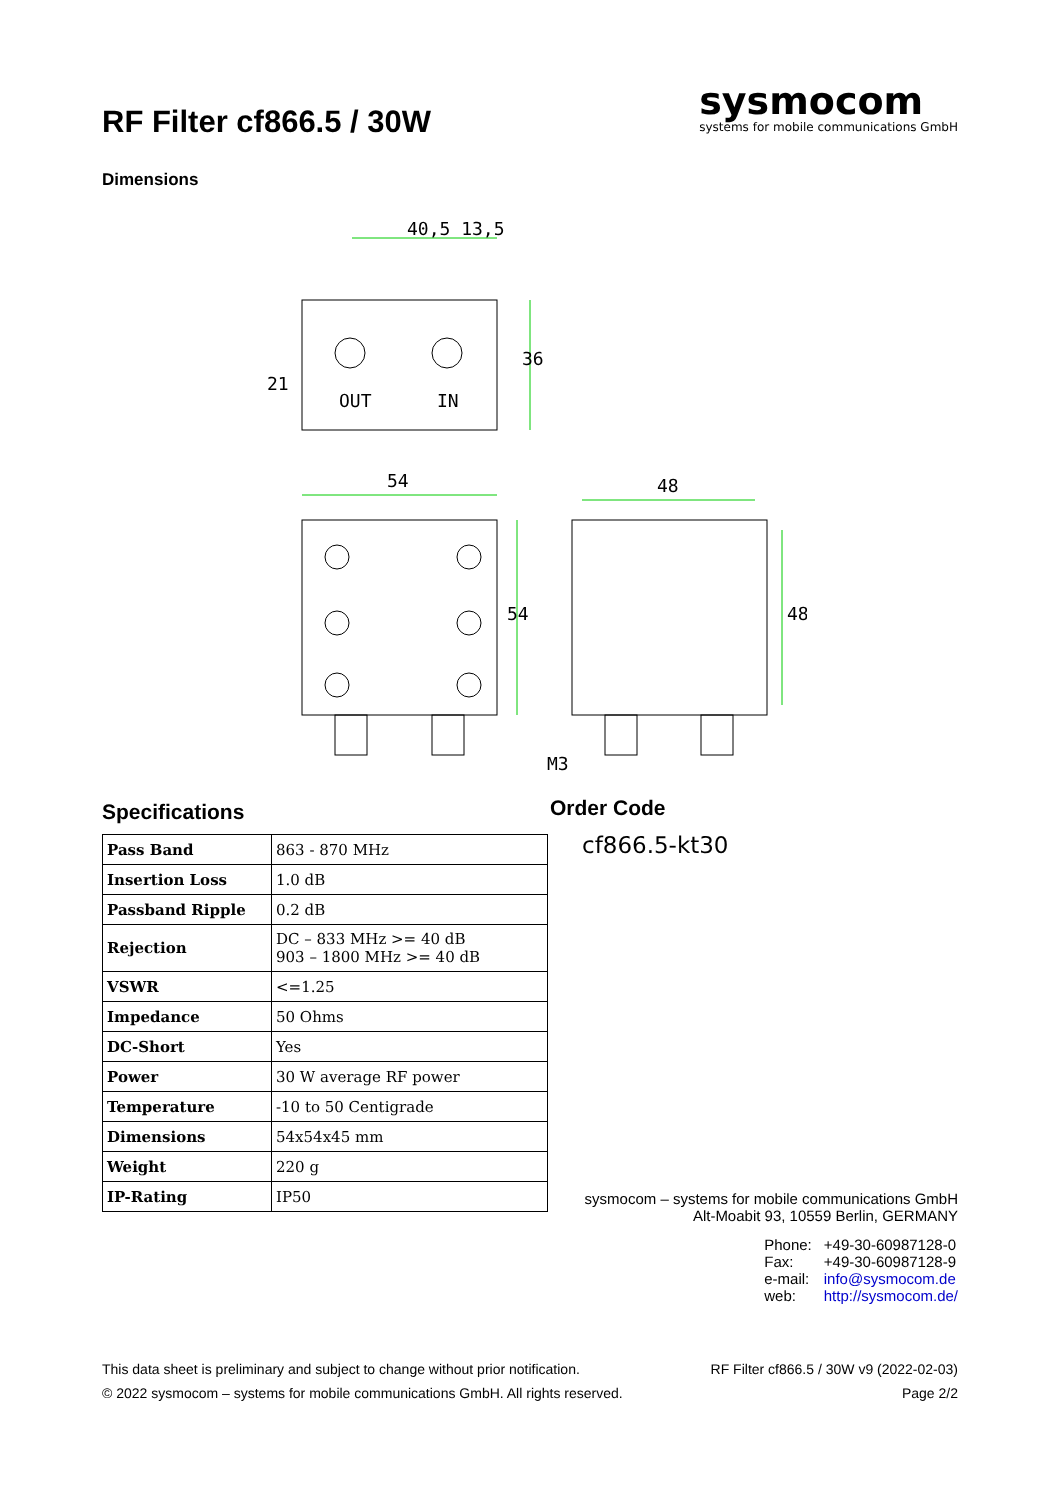RF Filter cf866.5 / 30W
sysmocom
systems for mobile communications GmbH
Dimensions
40,5 13,5
OUT
IN
54
48
36
21
54
48
M3
Specifications
| Pass Band | 863 - 870 MHz |
| Insertion Loss | 1.0 dB |
| Passband Ripple | 0.2 dB |
| Rejection | DC – 833 MHz >= 40 dB 903 – 1800 MHz >= 40 dB |
| VSWR | <=1.25 |
| Impedance | 50 Ohms |
| DC-Short | Yes |
| Power | 30 W average RF power |
| Temperature | -10 to 50 Centigrade |
| Dimensions | 54x54x45 mm |
| Weight | 220 g |
| IP-Rating | IP50 |
Order Code
cf866.5-kt30
sysmocom – systems for mobile communications GmbH
Alt-Moabit 93, 10559 Berlin, GERMANY
Phone: +49-30-60987128-0 Fax: +49-30-60987128-9 e-mail: info@sysmocom.de web: http://sysmocom.de/
This data sheet is preliminary and subject to change without prior notification.
© 2022 sysmocom – systems for mobile communications GmbH. All rights reserved.
RF Filter cf866.5 / 30W v9 (2022-02-03)
Page 2/2